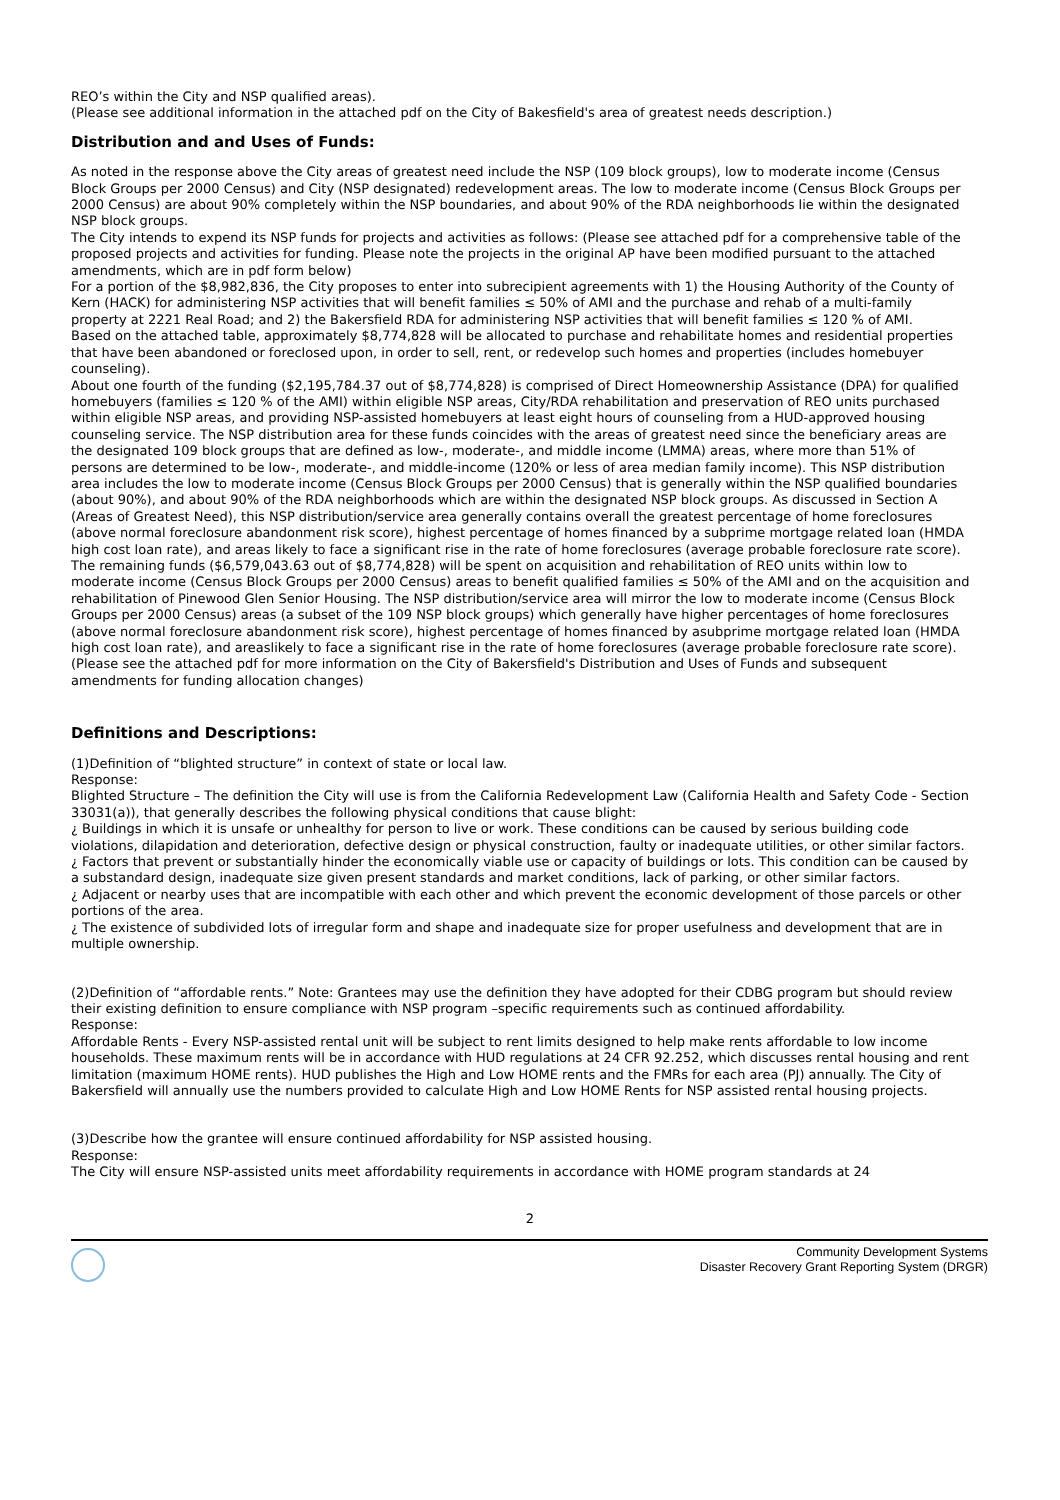REO’s within the City and NSP qualified areas).
(Please see additional information in the attached pdf on the City of Bakesfield's area of greatest needs description.)
Distribution and and Uses of Funds:
As noted in the response above the City areas of greatest need include the NSP (109 block groups), low to moderate income (Census Block Groups per 2000 Census) and City (NSP designated) redevelopment areas. The low to moderate income (Census Block Groups per 2000 Census) are about 90% completely within the NSP boundaries, and about 90% of the RDA neighborhoods lie within the designated NSP block groups.
The City intends to expend its NSP funds for projects and activities as follows: (Please see attached pdf for a comprehensive table of the proposed projects and activities for funding. Please note the projects in the original AP have been modified pursuant to the attached amendments, which are in pdf form below)
For a portion of the $8,982,836, the City proposes to enter into subrecipient agreements with 1) the Housing Authority of the County of Kern (HACK) for administering NSP activities that will benefit families ≤ 50% of AMI and the purchase and rehab of a multi-family property at 2221 Real Road; and 2) the Bakersfield RDA for administering NSP activities that will benefit families ≤ 120 % of AMI.
Based on the attached table, approximately $8,774,828 will be allocated to purchase and rehabilitate homes and residential properties that have been abandoned or foreclosed upon, in order to sell, rent, or redevelop such homes and properties (includes homebuyer counseling).
About one fourth of the funding ($2,195,784.37 out of $8,774,828) is comprised of Direct Homeownership Assistance (DPA) for qualified homebuyers (families ≤ 120 % of the AMI) within eligible NSP areas, City/RDA rehabilitation and preservation of REO units purchased within eligible NSP areas, and providing NSP-assisted homebuyers at least eight hours of counseling from a HUD-approved housing counseling service. The NSP distribution area for these funds coincides with the areas of greatest need since the beneficiary areas are the designated 109 block groups that are defined as low-, moderate-, and middle income (LMMA) areas, where more than 51% of persons are determined to be low-, moderate-, and middle-income (120% or less of area median family income). This NSP distribution area includes the low to moderate income (Census Block Groups per 2000 Census) that is generally within the NSP qualified boundaries (about 90%), and about 90% of the RDA neighborhoods which are within the designated NSP block groups. As discussed in Section A (Areas of Greatest Need), this NSP distribution/service area generally contains overall the greatest percentage of home foreclosures (above normal foreclosure abandonment risk score), highest percentage of homes financed by a subprime mortgage related loan (HMDA high cost loan rate), and areas likely to face a significant rise in the rate of home foreclosures (average probable foreclosure rate score).
The remaining funds ($6,579,043.63 out of $8,774,828) will be spent on acquisition and rehabilitation of REO units within low to moderate income (Census Block Groups per 2000 Census) areas to benefit qualified families ≤ 50% of the AMI and on the acquisition and rehabilitation of Pinewood Glen Senior Housing. The NSP distribution/service area will mirror the low to moderate income (Census Block Groups per 2000 Census) areas (a subset of the 109 NSP block groups) which generally have higher percentages of home foreclosures (above normal foreclosure abandonment risk score), highest percentage of homes financed by asubprime mortgage related loan (HMDA high cost loan rate), and areaslikely to face a significant rise in the rate of home foreclosures (average probable foreclosure rate score).
(Please see the attached pdf for more information on the City of Bakersfield's Distribution and Uses of Funds and subsequent amendments for funding allocation changes)
Definitions and Descriptions:
(1)Definition of “blighted structure” in context of state or local law.
Response:
Blighted Structure – The definition the City will use is from the California Redevelopment Law (California Health and Safety Code - Section 33031(a)), that generally describes the following physical conditions that cause blight:
¿ Buildings in which it is unsafe or unhealthy for person to live or work. These conditions can be caused by serious building code violations, dilapidation and deterioration, defective design or physical construction, faulty or inadequate utilities, or other similar factors.
¿ Factors that prevent or substantially hinder the economically viable use or capacity of buildings or lots. This condition can be caused by a substandard design, inadequate size given present standards and market conditions, lack of parking, or other similar factors.
¿ Adjacent or nearby uses that are incompatible with each other and which prevent the economic development of those parcels or other portions of the area.
¿ The existence of subdivided lots of irregular form and shape and inadequate size for proper usefulness and development that are in multiple ownership.
(2)Definition of “affordable rents.” Note: Grantees may use the definition they have adopted for their CDBG program but should review their existing definition to ensure compliance with NSP program –specific requirements such as continued affordability.
Response:
Affordable Rents - Every NSP-assisted rental unit will be subject to rent limits designed to help make rents affordable to low income households. These maximum rents will be in accordance with HUD regulations at 24 CFR 92.252, which discusses rental housing and rent limitation (maximum HOME rents). HUD publishes the High and Low HOME rents and the FMRs for each area (PJ) annually. The City of Bakersfield will annually use the numbers provided to calculate High and Low HOME Rents for NSP assisted rental housing projects.
(3)Describe how the grantee will ensure continued affordability for NSP assisted housing.
Response:
The City will ensure NSP-assisted units meet affordability requirements in accordance with HOME program standards at 24
2
Community Development Systems
Disaster Recovery Grant Reporting System (DRGR)